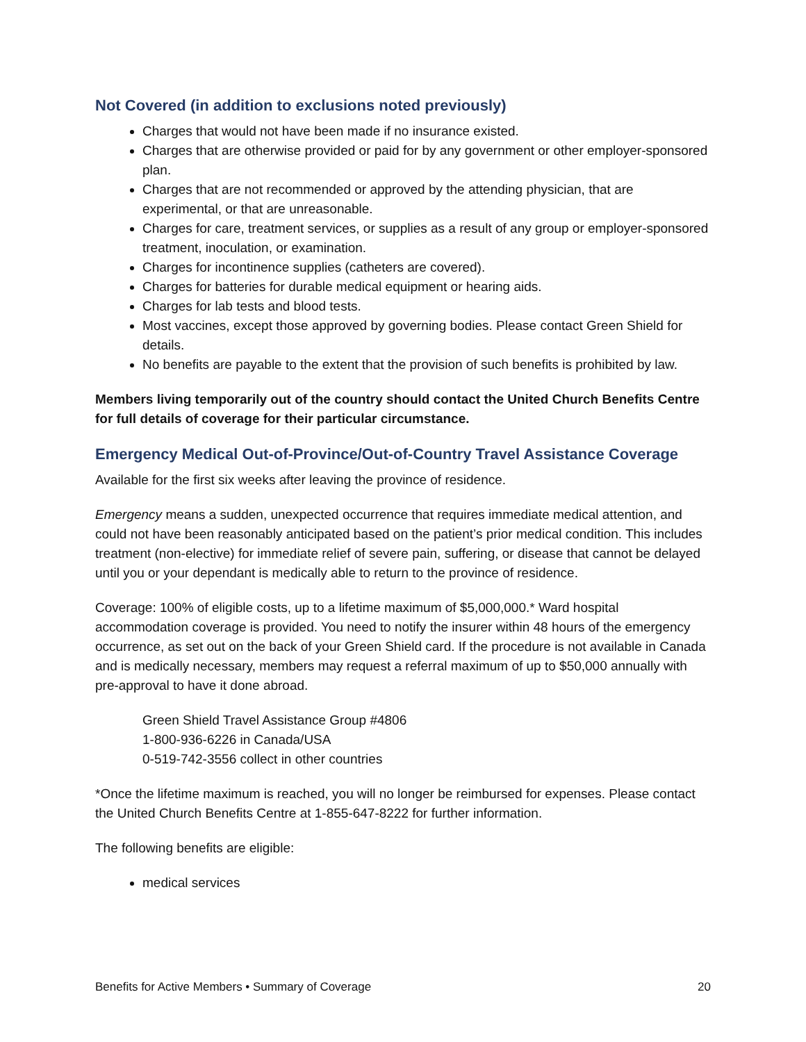Not Covered (in addition to exclusions noted previously)
Charges that would not have been made if no insurance existed.
Charges that are otherwise provided or paid for by any government or other employer-sponsored plan.
Charges that are not recommended or approved by the attending physician, that are experimental, or that are unreasonable.
Charges for care, treatment services, or supplies as a result of any group or employer-sponsored treatment, inoculation, or examination.
Charges for incontinence supplies (catheters are covered).
Charges for batteries for durable medical equipment or hearing aids.
Charges for lab tests and blood tests.
Most vaccines, except those approved by governing bodies. Please contact Green Shield for details.
No benefits are payable to the extent that the provision of such benefits is prohibited by law.
Members living temporarily out of the country should contact the United Church Benefits Centre for full details of coverage for their particular circumstance.
Emergency Medical Out-of-Province/Out-of-Country Travel Assistance Coverage
Available for the first six weeks after leaving the province of residence.
Emergency means a sudden, unexpected occurrence that requires immediate medical attention, and could not have been reasonably anticipated based on the patient’s prior medical condition. This includes treatment (non-elective) for immediate relief of severe pain, suffering, or disease that cannot be delayed until you or your dependant is medically able to return to the province of residence.
Coverage: 100% of eligible costs, up to a lifetime maximum of $5,000,000.* Ward hospital accommodation coverage is provided. You need to notify the insurer within 48 hours of the emergency occurrence, as set out on the back of your Green Shield card. If the procedure is not available in Canada and is medically necessary, members may request a referral maximum of up to $50,000 annually with pre-approval to have it done abroad.
Green Shield Travel Assistance Group #4806
1-800-936-6226 in Canada/USA
0-519-742-3556 collect in other countries
*Once the lifetime maximum is reached, you will no longer be reimbursed for expenses. Please contact the United Church Benefits Centre at 1-855-647-8222 for further information.
The following benefits are eligible:
medical services
Benefits for Active Members • Summary of Coverage 20